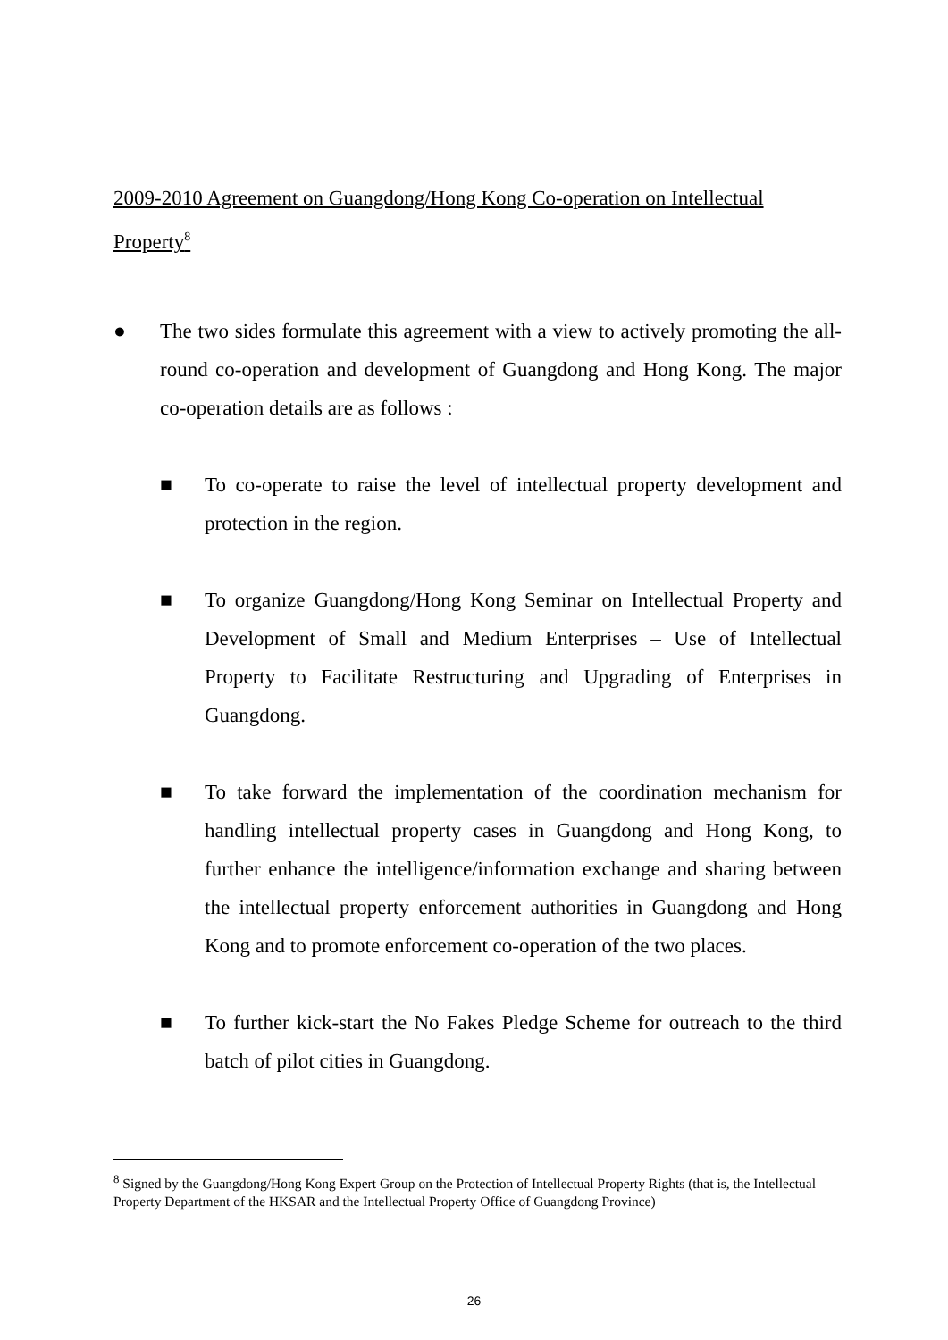2009-2010 Agreement on Guangdong/Hong Kong Co-operation on Intellectual Property<sup>8</sup>
● The two sides formulate this agreement with a view to actively promoting the all-round co-operation and development of Guangdong and Hong Kong. The major co-operation details are as follows :
■ To co-operate to raise the level of intellectual property development and protection in the region.
■ To organize Guangdong/Hong Kong Seminar on Intellectual Property and Development of Small and Medium Enterprises – Use of Intellectual Property to Facilitate Restructuring and Upgrading of Enterprises in Guangdong.
■ To take forward the implementation of the coordination mechanism for handling intellectual property cases in Guangdong and Hong Kong, to further enhance the intelligence/information exchange and sharing between the intellectual property enforcement authorities in Guangdong and Hong Kong and to promote enforcement co-operation of the two places.
■ To further kick-start the No Fakes Pledge Scheme for outreach to the third batch of pilot cities in Guangdong.
<sup>8</sup> Signed by the Guangdong/Hong Kong Expert Group on the Protection of Intellectual Property Rights (that is, the Intellectual Property Department of the HKSAR and the Intellectual Property Office of Guangdong Province)
26